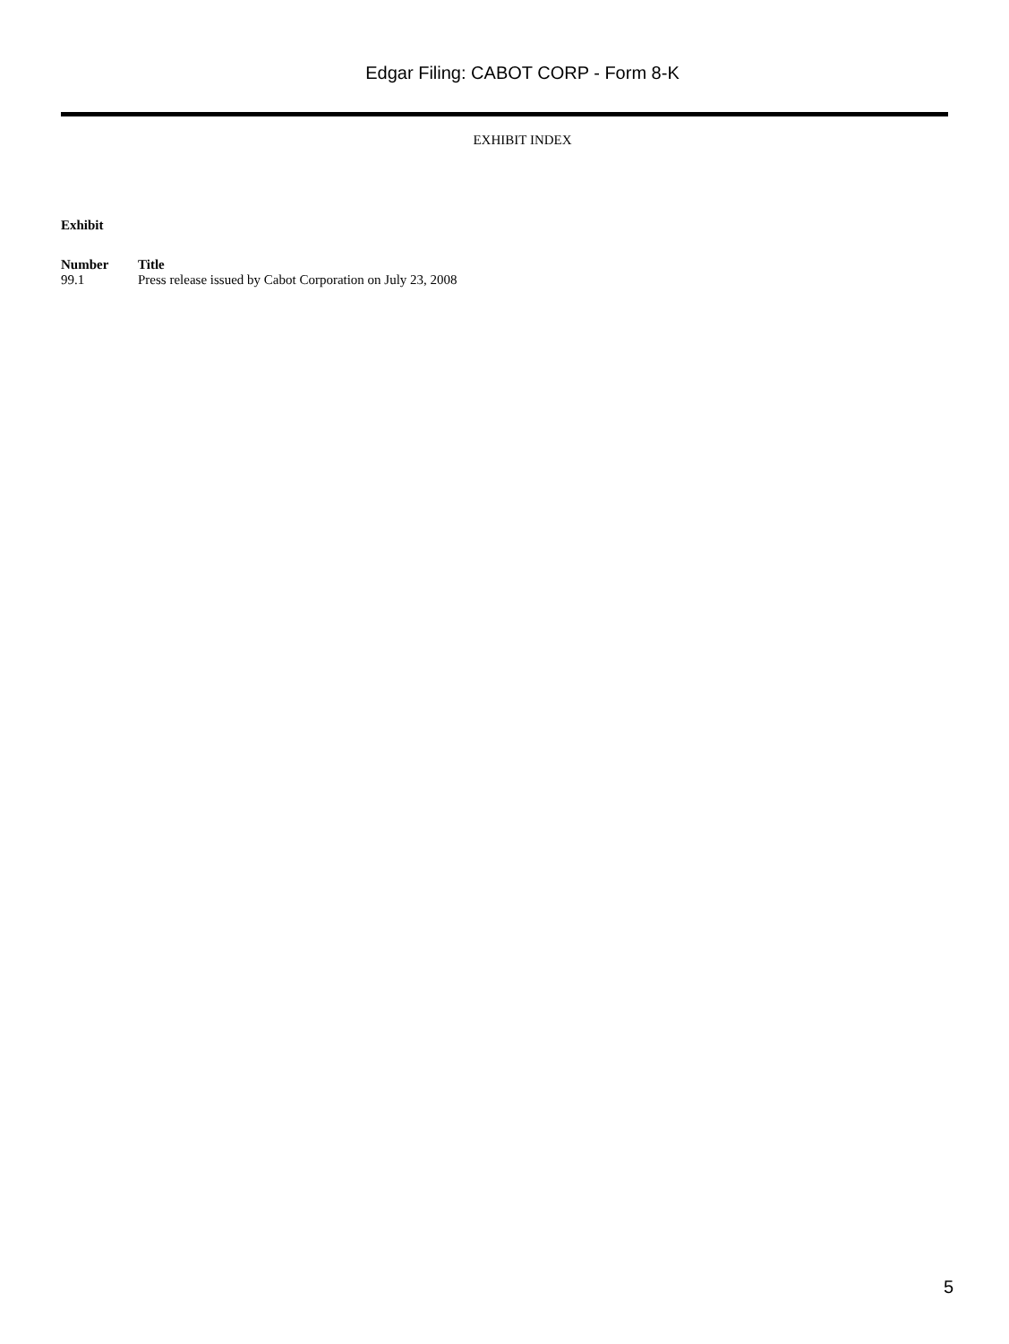Edgar Filing: CABOT CORP - Form 8-K
EXHIBIT INDEX
| Exhibit | |
| --- | --- |
| Number | Title |
| 99.1 | Press release issued by Cabot Corporation on July 23, 2008 |
5